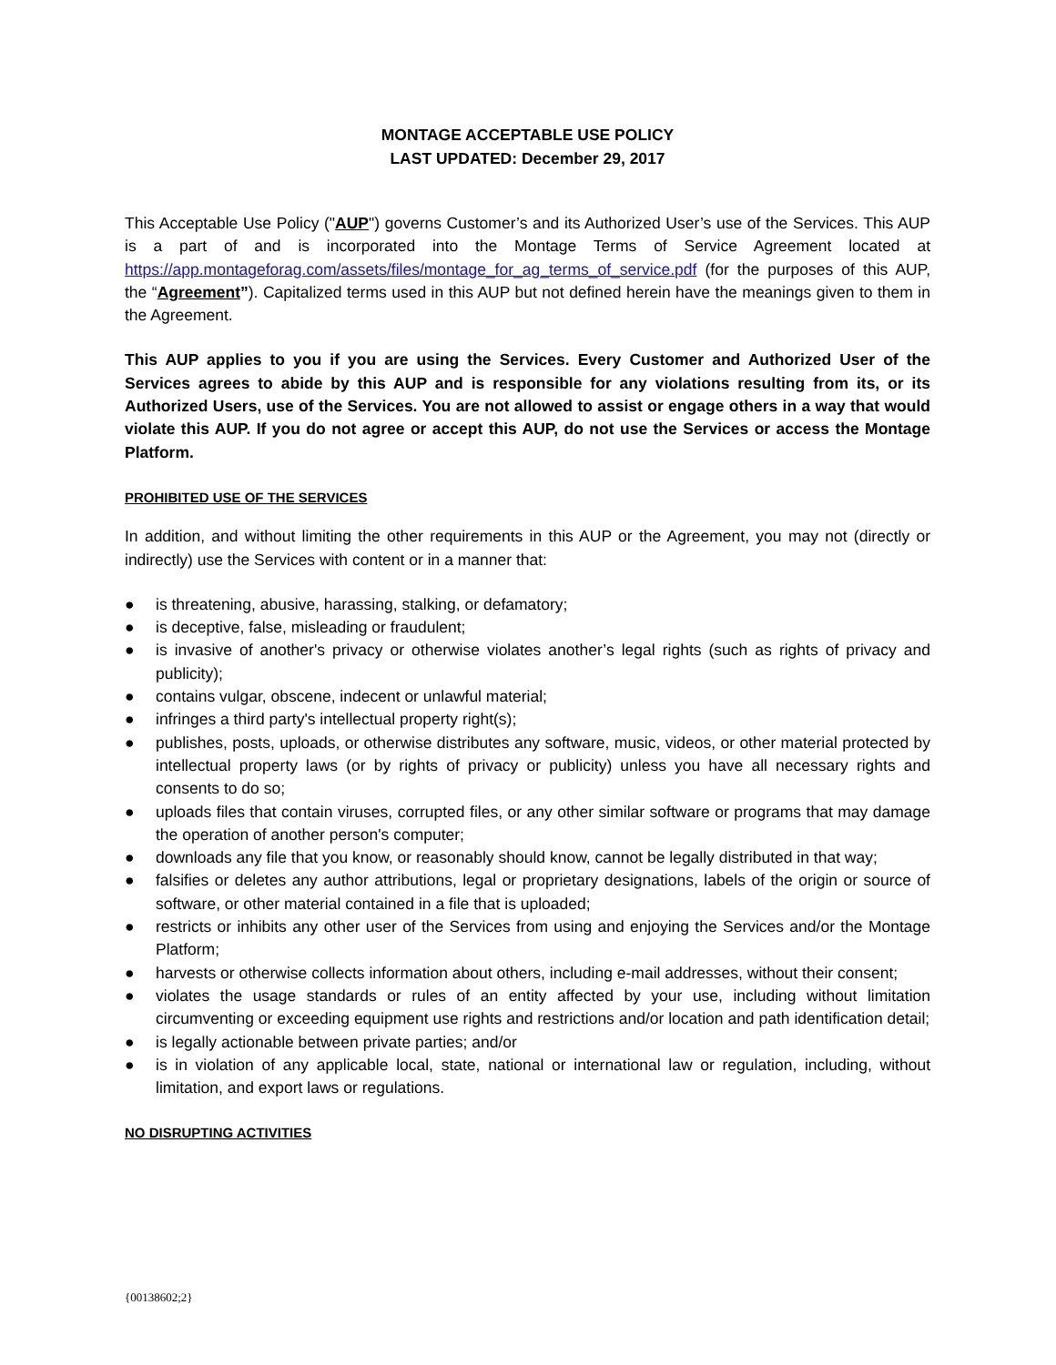MONTAGE ACCEPTABLE USE POLICY
LAST UPDATED: December 29, 2017
This Acceptable Use Policy ("AUP") governs Customer’s and its Authorized User’s use of the Services. This AUP is a part of and is incorporated into the Montage Terms of Service Agreement located at https://app.montageforag.com/assets/files/montage_for_ag_terms_of_service.pdf (for the purposes of this AUP, the “Agreement”). Capitalized terms used in this AUP but not defined herein have the meanings given to them in the Agreement.
This AUP applies to you if you are using the Services. Every Customer and Authorized User of the Services agrees to abide by this AUP and is responsible for any violations resulting from its, or its Authorized Users, use of the Services. You are not allowed to assist or engage others in a way that would violate this AUP. If you do not agree or accept this AUP, do not use the Services or access the Montage Platform.
PROHIBITED USE OF THE SERVICES
In addition, and without limiting the other requirements in this AUP or the Agreement, you may not (directly or indirectly) use the Services with content or in a manner that:
● is threatening, abusive, harassing, stalking, or defamatory;
● is deceptive, false, misleading or fraudulent;
● is invasive of another's privacy or otherwise violates another’s legal rights (such as rights of privacy and publicity);
● contains vulgar, obscene, indecent or unlawful material;
● infringes a third party's intellectual property right(s);
● publishes, posts, uploads, or otherwise distributes any software, music, videos, or other material protected by intellectual property laws (or by rights of privacy or publicity) unless you have all necessary rights and consents to do so;
● uploads files that contain viruses, corrupted files, or any other similar software or programs that may damage the operation of another person's computer;
● downloads any file that you know, or reasonably should know, cannot be legally distributed in that way;
● falsifies or deletes any author attributions, legal or proprietary designations, labels of the origin or source of software, or other material contained in a file that is uploaded;
● restricts or inhibits any other user of the Services from using and enjoying the Services and/or the Montage Platform;
● harvests or otherwise collects information about others, including e-mail addresses, without their consent;
● violates the usage standards or rules of an entity affected by your use, including without limitation circumventing or exceeding equipment use rights and restrictions and/or location and path identification detail;
● is legally actionable between private parties; and/or
● is in violation of any applicable local, state, national or international law or regulation, including, without limitation, and export laws or regulations.
NO DISRUPTING ACTIVITIES
{00138602;2}